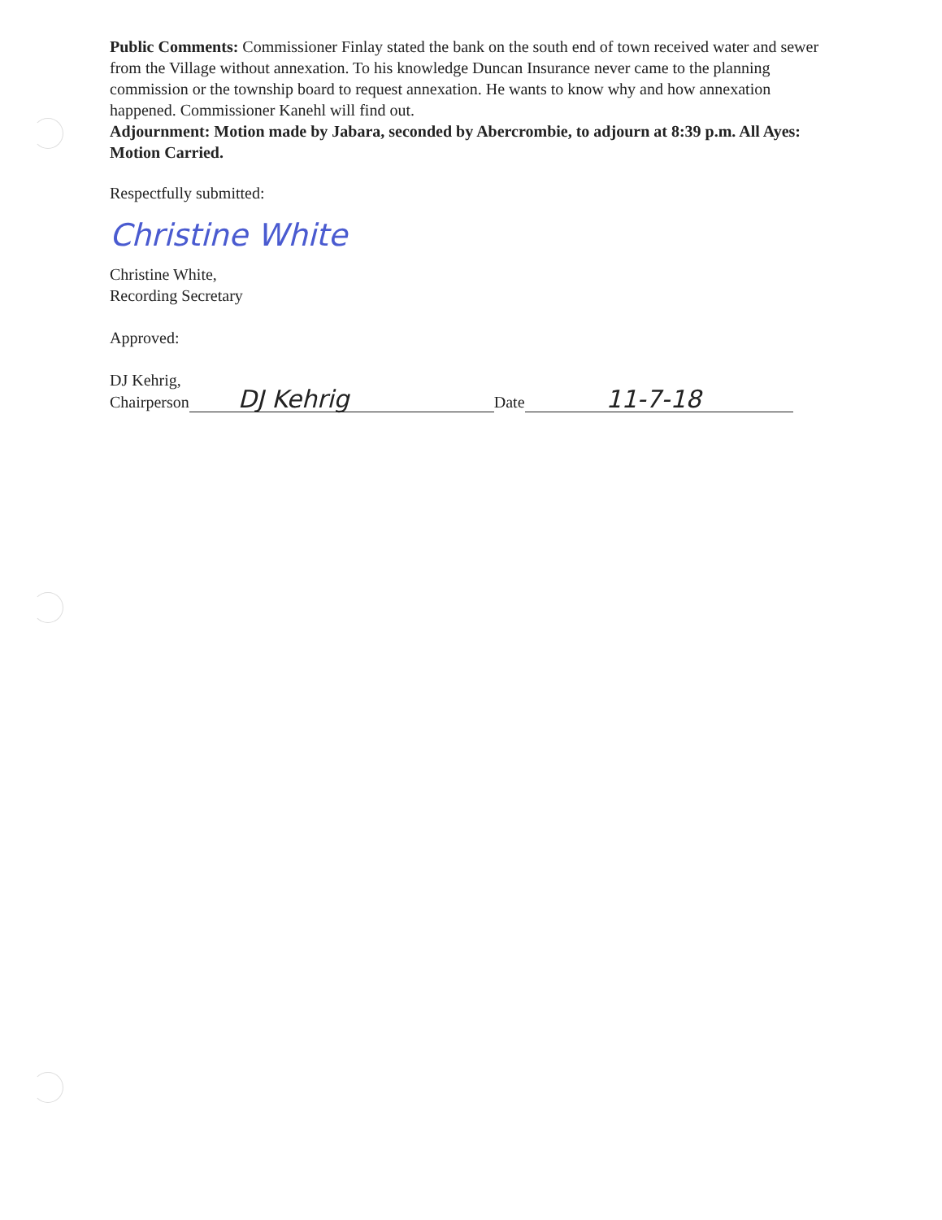Public Comments: Commissioner Finlay stated the bank on the south end of town received water and sewer from the Village without annexation. To his knowledge Duncan Insurance never came to the planning commission or the township board to request annexation. He wants to know why and how annexation happened. Commissioner Kanehl will find out.
Adjournment: Motion made by Jabara, seconded by Abercrombie, to adjourn at 8:39 p.m. All Ayes: Motion Carried.
Respectfully submitted:
Christine White
Christine White,
Recording Secretary
Approved:
DJ Kehrig,
Chairperson
DJ Kehrig
Date
11-7-18